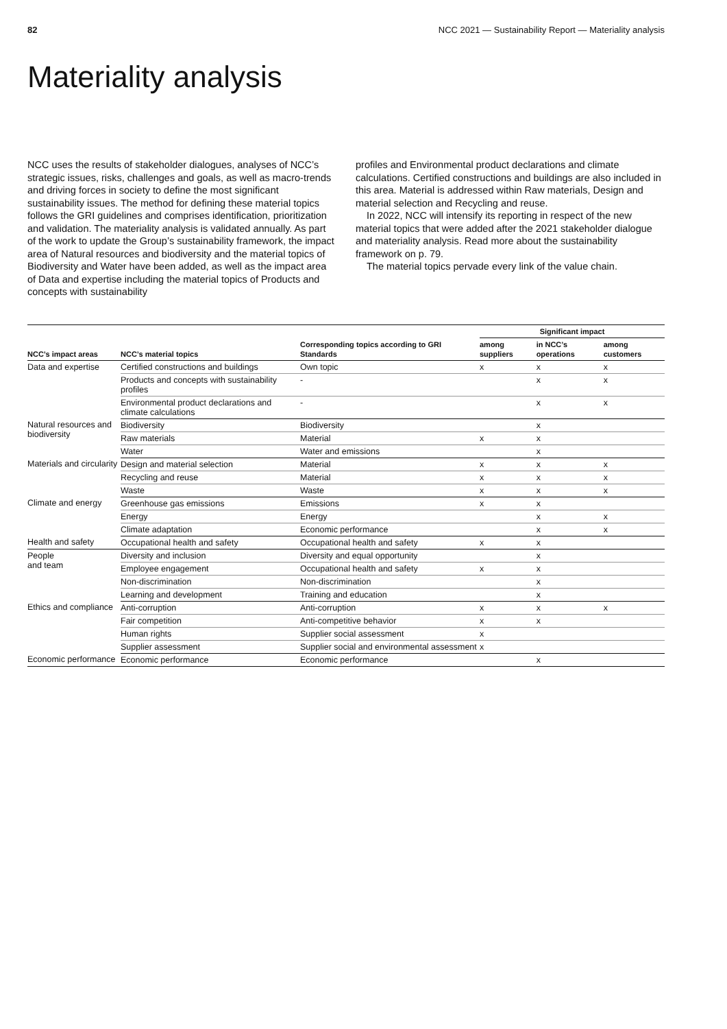82 NCC 2021 — Sustainability Report — Materiality analysis
Materiality analysis
NCC uses the results of stakeholder dialogues, analyses of NCC’s strategic issues, risks, challenges and goals, as well as macro-trends and driving forces in society to define the most significant sustainability issues. The method for defining these material topics follows the GRI guidelines and comprises identification, prioritization and validation. The materiality analysis is validated annually. As part of the work to update the Group’s sustainability framework, the impact area of Natural resources and biodiversity and the material topics of Biodiversity and Water have been added, as well as the impact area of Data and expertise including the material topics of Products and concepts with sustainability
profiles and Environmental product declarations and climate calculations. Certified constructions and buildings are also included in this area. Material is addressed within Raw materials, Design and material selection and Recycling and reuse.
In 2022, NCC will intensify its reporting in respect of the new material topics that were added after the 2021 stakeholder dialogue and materiality analysis. Read more about the sustainability framework on p. 79.
The material topics pervade every link of the value chain.
| | | | Significant impact | | |
| --- | --- | --- | --- | --- | --- |
| NCC’s impact areas | NCC’s material topics | Corresponding topics according to GRI Standards | among suppliers | in NCC’s operations | among customers |
| Data and expertise | Certified constructions and buildings | Own topic | x | x | x |
| | Products and concepts with sustainability profiles | - | | x | x |
| | Environmental product declarations and climate calculations | - | | x | x |
| Natural resources and biodiversity | Biodiversity | Biodiversity | | x | |
| | Raw materials | Material | x | x | |
| | Water | Water and emissions | | x | |
| Materials and circularity | Design and material selection | Material | x | x | x |
| | Recycling and reuse | Material | x | x | x |
| | Waste | Waste | x | x | x |
| Climate and energy | Greenhouse gas emissions | Emissions | x | x | |
| | Energy | Energy | | x | x |
| | Climate adaptation | Economic performance | | x | x |
| Health and safety | Occupational health and safety | Occupational health and safety | x | x | |
| People and team | Diversity and inclusion | Diversity and equal opportunity | | x | |
| | Employee engagement | Occupational health and safety | x | x | |
| | Non-discrimination | Non-discrimination | | x | |
| | Learning and development | Training and education | | x | |
| Ethics and compliance | Anti-corruption | Anti-corruption | x | x | x |
| | Fair competition | Anti-competitive behavior | x | x | |
| | Human rights | Supplier social assessment | x | | |
| | Supplier assessment | Supplier social and environmental assessment | x | | |
| Economic performance | Economic performance | Economic performance | | x | |